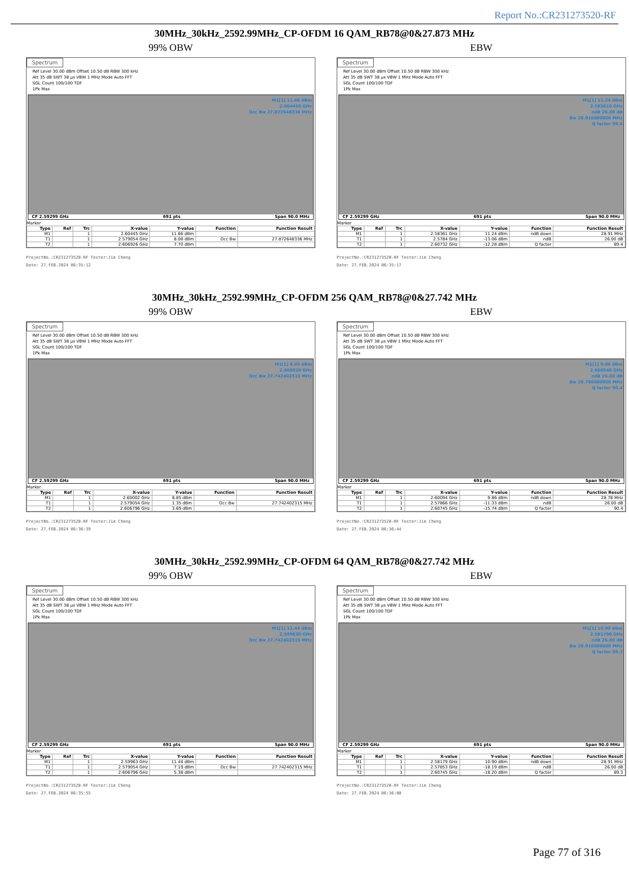Report No.:CR231273520-RF
30MHz_30kHz_2592.99MHz_CP-OFDM 16 QAM_RB78@0&27.873 MHz
99% OBW
Spectrum
Ref Level 30.00 dBm Offset 10.50 dB RBW 300 kHz
Att 35 dB SWT 38 µs VBW 1 MHz Mode Auto FFT
SGL Count 100/100 TDF
1Pk Max
M1[1] 11.66 dBm
2.604450 GHz
Occ Bw 27.872648336 MHz
CF 2.59299 GHz 691 pts Span 90.0 MHz
Marker
| Type | Ref | Trc | X-value | Y-value | Function | Function Result |
| --- | --- | --- | --- | --- | --- | --- |
| M1 | | 1 | 2.60445 GHz | 11.66 dBm | | |
| T1 | | 1 | 2.579054 GHz | 8.08 dBm | Occ Bw | 27.872648336 MHz |
| T2 | | 1 | 2.606926 GHz | 7.70 dBm | | |
ProjectNo.:CR231273520-RF Tester:Jim Cheng
Date: 27.FEB.2024 06:35:12
EBW
Spectrum
Ref Level 30.00 dBm Offset 10.50 dB RBW 300 kHz
Att 35 dB SWT 38 µs VBW 1 MHz Mode Auto FFT
SGL Count 100/100 TDF
1Pk Max
M1[1] 11.24 dBm
2.583610 GHz
ndB 26.00 dB
Bw 28.910000000 MHz
Q factor 89.4
CF 2.59299 GHz 691 pts Span 90.0 MHz
Marker
| Type | Ref | Trc | X-value | Y-value | Function | Function Result |
| --- | --- | --- | --- | --- | --- | --- |
| M1 | | 1 | 2.58361 GHz | 11.24 dBm | ndB down | 28.91 MHz |
| T1 | | 1 | 2.5784 GHz | -13.06 dBm | ndB | 26.00 dB |
| T2 | | 1 | 2.60732 GHz | -12.28 dBm | Q factor | 89.4 |
ProjectNo.:CR231273520-RF Tester:Jim Cheng
Date: 27.FEB.2024 06:35:17
30MHz_30kHz_2592.99MHz_CP-OFDM 256 QAM_RB78@0&27.742 MHz
99% OBW
Spectrum
Ref Level 30.00 dBm Offset 10.50 dB RBW 300 kHz
Att 35 dB SWT 38 µs VBW 1 MHz Mode Auto FFT
SGL Count 100/100 TDF
1Pk Max
M1[1] 8.85 dBm
2.600020 GHz
Occ Bw 27.742402315 MHz
CF 2.59299 GHz 691 pts Span 90.0 MHz
Marker
| Type | Ref | Trc | X-value | Y-value | Function | Function Result |
| --- | --- | --- | --- | --- | --- | --- |
| M1 | | 1 | 2.60002 GHz | 8.85 dBm | | |
| T1 | | 1 | 2.579054 GHz | 1.35 dBm | Occ Bw | 27.742402315 MHz |
| T2 | | 1 | 2.606796 GHz | 3.69 dBm | | |
ProjectNo.:CR231273520-RF Tester:Jim Cheng
Date: 27.FEB.2024 06:36:39
EBW
Spectrum
Ref Level 30.00 dBm Offset 10.50 dB RBW 300 kHz
Att 35 dB SWT 38 µs VBW 1 MHz Mode Auto FFT
SGL Count 100/100 TDF
1Pk Max
M1[1] 9.86 dBm
2.600940 GHz
ndB 26.00 dB
Bw 28.780000000 MHz
Q factor 90.4
CF 2.59299 GHz 691 pts Span 90.0 MHz
Marker
| Type | Ref | Trc | X-value | Y-value | Function | Function Result |
| --- | --- | --- | --- | --- | --- | --- |
| M1 | | 1 | 2.60094 GHz | 9.86 dBm | ndB down | 28.78 MHz |
| T1 | | 1 | 2.57866 GHz | -11.33 dBm | ndB | 26.00 dB |
| T2 | | 1 | 2.60745 GHz | -15.74 dBm | Q factor | 90.4 |
ProjectNo.:CR231273520-RF Tester:Jim Cheng
Date: 27.FEB.2024 06:36:44
30MHz_30kHz_2592.99MHz_CP-OFDM 64 QAM_RB78@0&27.742 MHz
99% OBW
Spectrum
Ref Level 30.00 dBm Offset 10.50 dB RBW 300 kHz
Att 35 dB SWT 38 µs VBW 1 MHz Mode Auto FFT
SGL Count 100/100 TDF
1Pk Max
M1[1] 11.44 dBm
2.599630 GHz
Occ Bw 27.742402315 MHz
CF 2.59299 GHz 691 pts Span 90.0 MHz
Marker
| Type | Ref | Trc | X-value | Y-value | Function | Function Result |
| --- | --- | --- | --- | --- | --- | --- |
| M1 | | 1 | 2.59963 GHz | 11.44 dBm | | |
| T1 | | 1 | 2.579054 GHz | 7.19 dBm | Occ Bw | 27.742402315 MHz |
| T2 | | 1 | 2.606796 GHz | 5.38 dBm | | |
ProjectNo.:CR231273520-RF Tester:Jim Cheng
Date: 27.FEB.2024 06:35:55
EBW
Spectrum
Ref Level 30.00 dBm Offset 10.50 dB RBW 300 kHz
Att 35 dB SWT 38 µs VBW 1 MHz Mode Auto FFT
SGL Count 100/100 TDF
1Pk Max
M1[1] 10.90 dBm
2.581790 GHz
ndB 26.00 dB
Bw 28.910000000 MHz
Q factor 89.3
CF 2.59299 GHz 691 pts Span 90.0 MHz
Marker
| Type | Ref | Trc | X-value | Y-value | Function | Function Result |
| --- | --- | --- | --- | --- | --- | --- |
| M1 | | 1 | 2.58179 GHz | 10.90 dBm | ndB down | 28.91 MHz |
| T1 | | 1 | 2.57853 GHz | -18.19 dBm | ndB | 26.00 dB |
| T2 | | 1 | 2.60745 GHz | -18.20 dBm | Q factor | 89.3 |
ProjectNo.:CR231273520-RF Tester:Jim Cheng
Date: 27.FEB.2024 06:36:00
Page 77 of 316